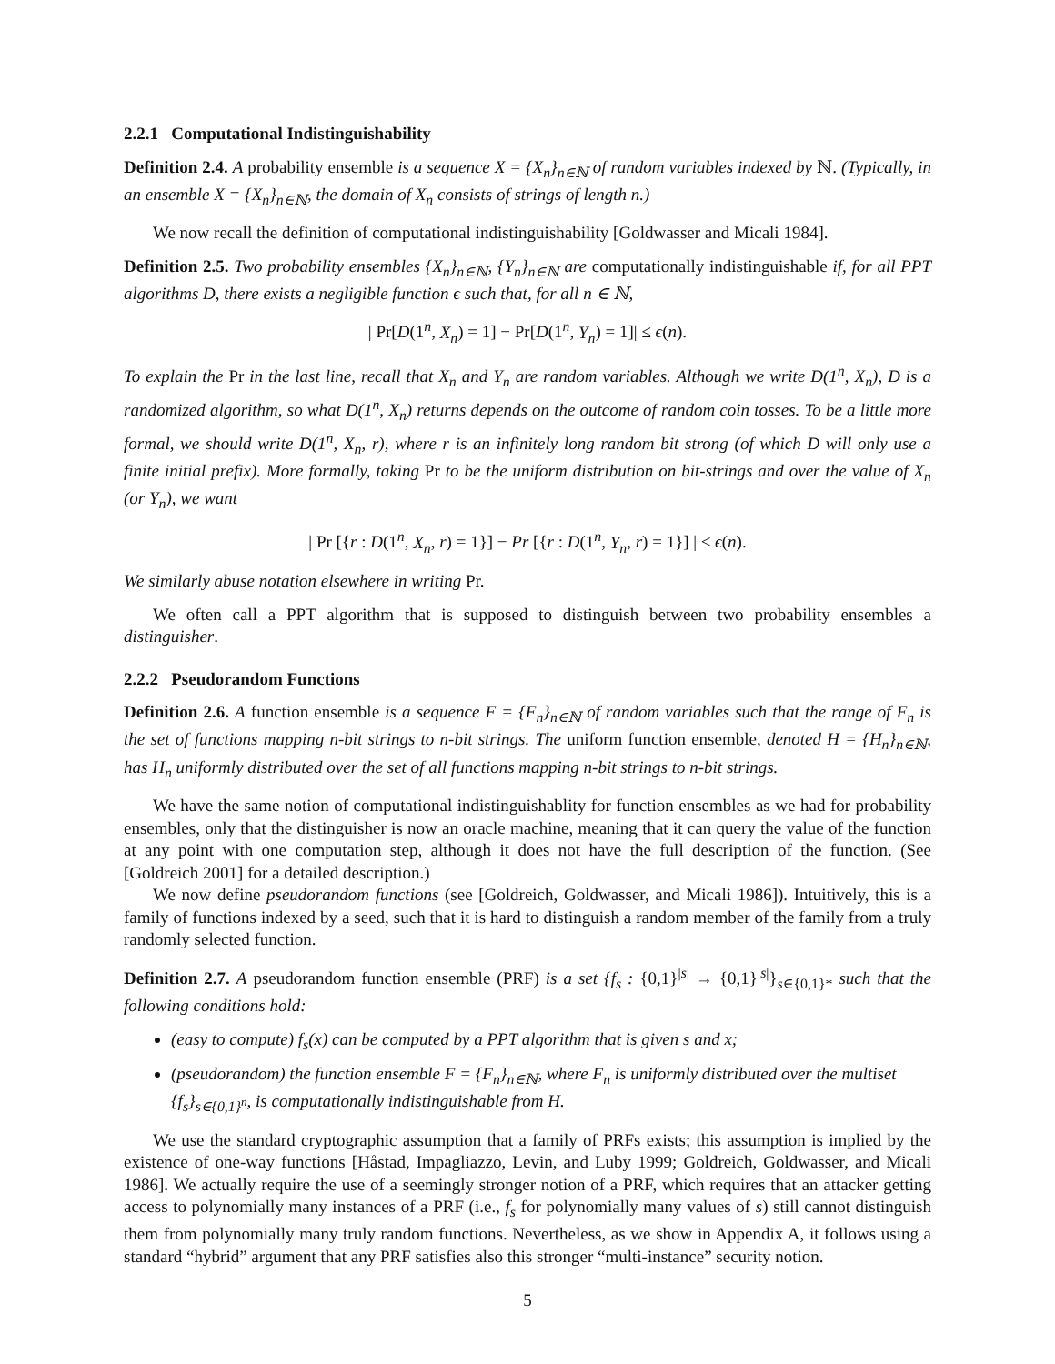2.2.1 Computational Indistinguishability
Definition 2.4. A probability ensemble is a sequence X = {X<sub>n</sub>}<sub>n∈ℕ</sub> of random variables indexed by ℕ. (Typically, in an ensemble X = {X<sub>n</sub>}<sub>n∈ℕ</sub>, the domain of X<sub>n</sub> consists of strings of length n.)
We now recall the definition of computational indistinguishability [Goldwasser and Micali 1984].
Definition 2.5. Two probability ensembles {X<sub>n</sub>}<sub>n∈ℕ</sub>, {Y<sub>n</sub>}<sub>n∈ℕ</sub> are computationally indistinguishable if, for all PPT algorithms D, there exists a negligible function ϵ such that, for all n ∈ ℕ,
| Pr[D(1<sup>n</sup>, X<sub>n</sub>) = 1] − Pr[D(1<sup>n</sup>, Y<sub>n</sub>) = 1]| ≤ ϵ(n).
To explain the Pr in the last line, recall that X<sub>n</sub> and Y<sub>n</sub> are random variables. Although we write D(1<sup>n</sup>, X<sub>n</sub>), D is a randomized algorithm, so what D(1<sup>n</sup>, X<sub>n</sub>) returns depends on the outcome of random coin tosses. To be a little more formal, we should write D(1<sup>n</sup>, X<sub>n</sub>, r), where r is an infinitely long random bit strong (of which D will only use a finite initial prefix). More formally, taking Pr to be the uniform distribution on bit-strings and over the value of X<sub>n</sub> (or Y<sub>n</sub>), we want
| Pr [{r : D(1<sup>n</sup>, X<sub>n</sub>, r) = 1}] − Pr [{r : D(1<sup>n</sup>, Y<sub>n</sub>, r) = 1}] | ≤ ϵ(n).
We similarly abuse notation elsewhere in writing Pr.
We often call a PPT algorithm that is supposed to distinguish between two probability ensembles a distinguisher.
2.2.2 Pseudorandom Functions
Definition 2.6. A function ensemble is a sequence F = {F<sub>n</sub>}<sub>n∈ℕ</sub> of random variables such that the range of F<sub>n</sub> is the set of functions mapping n-bit strings to n-bit strings. The uniform function ensemble, denoted H = {H<sub>n</sub>}<sub>n∈ℕ</sub>, has H<sub>n</sub> uniformly distributed over the set of all functions mapping n-bit strings to n-bit strings.
We have the same notion of computational indistinguishablity for function ensembles as we had for probability ensembles, only that the distinguisher is now an oracle machine, meaning that it can query the value of the function at any point with one computation step, although it does not have the full description of the function. (See [Goldreich 2001] for a detailed description.)
We now define pseudorandom functions (see [Goldreich, Goldwasser, and Micali 1986]). Intuitively, this is a family of functions indexed by a seed, such that it is hard to distinguish a random member of the family from a truly randomly selected function.
Definition 2.7. A pseudorandom function ensemble (PRF) is a set {f<sub>s</sub> : {0,1}<sup>|s|</sup> → {0,1}<sup>|s|</sup>}<sub>s∈{0,1}*</sub> such that the following conditions hold:
(easy to compute) f<sub>s</sub>(x) can be computed by a PPT algorithm that is given s and x;
(pseudorandom) the function ensemble F = {F<sub>n</sub>}<sub>n∈ℕ</sub>, where F<sub>n</sub> is uniformly distributed over the multiset {f<sub>s</sub>}<sub>s∈{0,1}<sup>n</sup></sub>, is computationally indistinguishable from H.
We use the standard cryptographic assumption that a family of PRFs exists; this assumption is implied by the existence of one-way functions [Håstad, Impagliazzo, Levin, and Luby 1999; Goldreich, Goldwasser, and Micali 1986]. We actually require the use of a seemingly stronger notion of a PRF, which requires that an attacker getting access to polynomially many instances of a PRF (i.e., f<sub>s</sub> for polynomially many values of s) still cannot distinguish them from polynomially many truly random functions. Nevertheless, as we show in Appendix A, it follows using a standard “hybrid” argument that any PRF satisfies also this stronger “multi-instance” security notion.
5